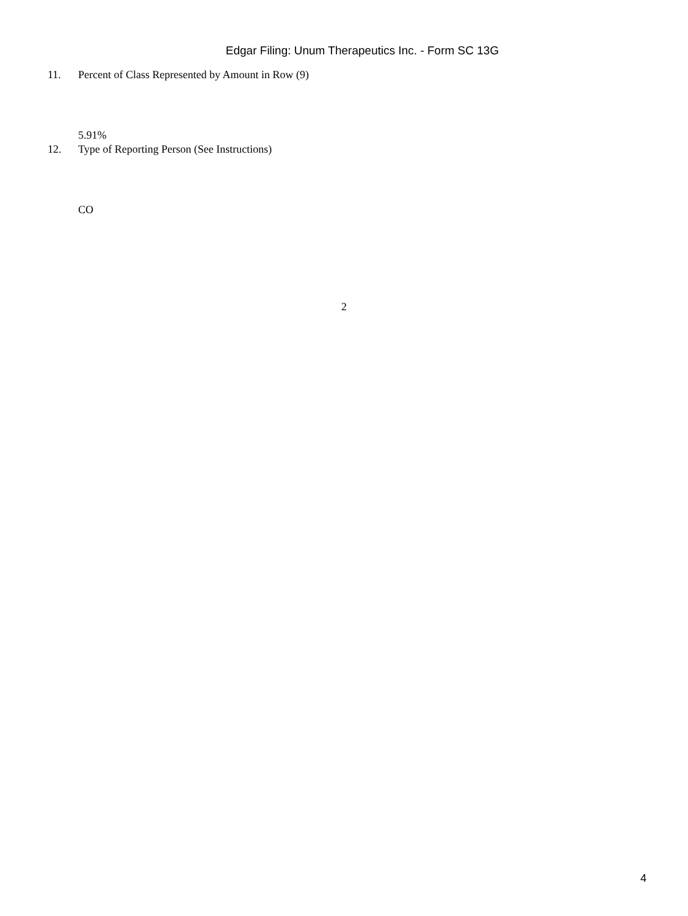Edgar Filing: Unum Therapeutics Inc. - Form SC 13G
11. Percent of Class Represented by Amount in Row (9)
5.91%
12. Type of Reporting Person (See Instructions)
CO
2
4